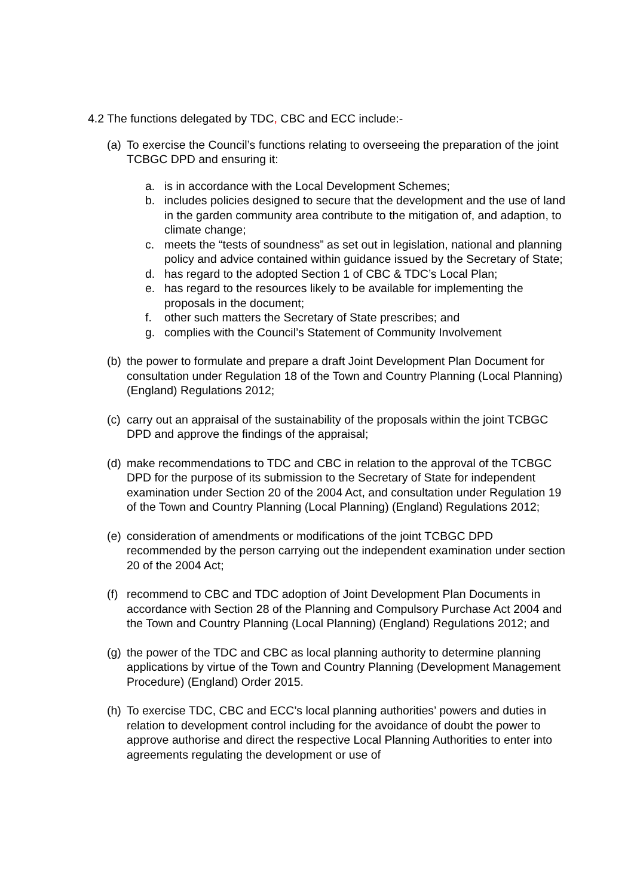4.2 The functions delegated by TDC, CBC and ECC include:-
(a)
To exercise the Council’s functions relating to overseeing the preparation of the joint TCBGC DPD and ensuring it:
a. is in accordance with the Local Development Schemes;
b. includes policies designed to secure that the development and the use of land in the garden community area contribute to the mitigation of, and adaption, to climate change;
c. meets the “tests of soundness” as set out in legislation, national and planning policy and advice contained within guidance issued by the Secretary of State;
d. has regard to the adopted Section 1 of CBC & TDC’s Local Plan;
e. has regard to the resources likely to be available for implementing the proposals in the document;
f. other such matters the Secretary of State prescribes; and
g. complies with the Council’s Statement of Community Involvement
(b)
the power to formulate and prepare a draft Joint Development Plan Document for consultation under Regulation 18 of the Town and Country Planning (Local Planning) (England) Regulations 2012;
(c)
carry out an appraisal of the sustainability of the proposals within the joint TCBGC DPD and approve the findings of the appraisal;
(d)
make recommendations to TDC and CBC in relation to the approval of the TCBGC DPD for the purpose of its submission to the Secretary of State for independent examination under Section 20 of the 2004 Act, and consultation under Regulation 19 of the Town and Country Planning (Local Planning) (England) Regulations 2012;
(e)
consideration of amendments or modifications of the joint TCBGC DPD recommended by the person carrying out the independent examination under section 20 of the 2004 Act;
(f)
recommend to CBC and TDC adoption of Joint Development Plan Documents in accordance with Section 28 of the Planning and Compulsory Purchase Act 2004 and the Town and Country Planning (Local Planning) (England) Regulations 2012; and
(g)
the power of the TDC and CBC as local planning authority to determine planning applications by virtue of the Town and Country Planning (Development Management Procedure) (England) Order 2015.
(h)
To exercise TDC, CBC and ECC’s local planning authorities’ powers and duties in relation to development control including for the avoidance of doubt the power to approve authorise and direct the respective Local Planning Authorities to enter into agreements regulating the development or use of